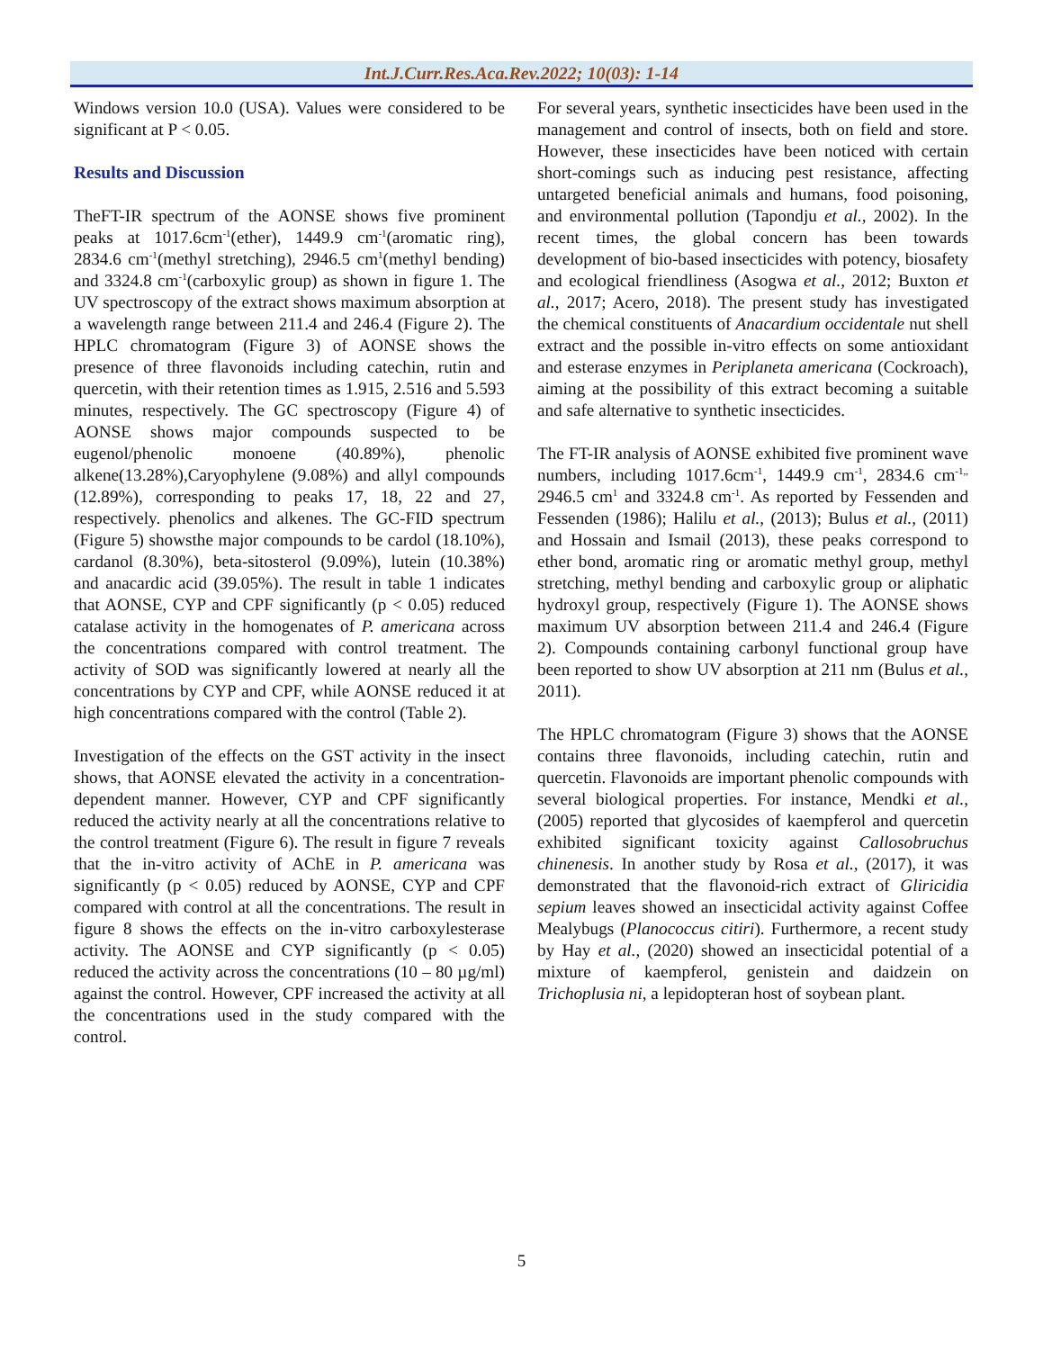Int.J.Curr.Res.Aca.Rev.2022; 10(03): 1-14
Windows version 10.0 (USA). Values were considered to be significant at P < 0.05.
Results and Discussion
TheFT-IR spectrum of the AONSE shows five prominent peaks at 1017.6cm<sup>-1</sup>(ether), 1449.9 cm<sup>-1</sup>(aromatic ring), 2834.6 cm<sup>-1</sup>(methyl stretching), 2946.5 cm<sup>1</sup>(methyl bending) and 3324.8 cm<sup>-1</sup>(carboxylic group) as shown in figure 1. The UV spectroscopy of the extract shows maximum absorption at a wavelength range between 211.4 and 246.4 (Figure 2). The HPLC chromatogram (Figure 3) of AONSE shows the presence of three flavonoids including catechin, rutin and quercetin, with their retention times as 1.915, 2.516 and 5.593 minutes, respectively. The GC spectroscopy (Figure 4) of AONSE shows major compounds suspected to be eugenol/phenolic monoene (40.89%), phenolic alkene(13.28%),Caryophylene (9.08%) and allyl compounds (12.89%), corresponding to peaks 17, 18, 22 and 27, respectively. phenolics and alkenes. The GC-FID spectrum (Figure 5) showsthe major compounds to be cardol (18.10%), cardanol (8.30%), beta-sitosterol (9.09%), lutein (10.38%) and anacardic acid (39.05%). The result in table 1 indicates that AONSE, CYP and CPF significantly (p < 0.05) reduced catalase activity in the homogenates of P. americana across the concentrations compared with control treatment. The activity of SOD was significantly lowered at nearly all the concentrations by CYP and CPF, while AONSE reduced it at high concentrations compared with the control (Table 2).
Investigation of the effects on the GST activity in the insect shows, that AONSE elevated the activity in a concentration-dependent manner. However, CYP and CPF significantly reduced the activity nearly at all the concentrations relative to the control treatment (Figure 6). The result in figure 7 reveals that the in-vitro activity of AChE in P. americana was significantly (p < 0.05) reduced by AONSE, CYP and CPF compared with control at all the concentrations. The result in figure 8 shows the effects on the in-vitro carboxylesterase activity. The AONSE and CYP significantly (p < 0.05) reduced the activity across the concentrations (10 – 80 µg/ml) against the control. However, CPF increased the activity at all the concentrations used in the study compared with the control.
For several years, synthetic insecticides have been used in the management and control of insects, both on field and store. However, these insecticides have been noticed with certain short-comings such as inducing pest resistance, affecting untargeted beneficial animals and humans, food poisoning, and environmental pollution (Tapondju et al., 2002). In the recent times, the global concern has been towards development of bio-based insecticides with potency, biosafety and ecological friendliness (Asogwa et al., 2012; Buxton et al., 2017; Acero, 2018). The present study has investigated the chemical constituents of Anacardium occidentale nut shell extract and the possible in-vitro effects on some antioxidant and esterase enzymes in Periplaneta americana (Cockroach), aiming at the possibility of this extract becoming a suitable and safe alternative to synthetic insecticides.
The FT-IR analysis of AONSE exhibited five prominent wave numbers, including 1017.6cm<sup>-1</sup>, 1449.9 cm<sup>-1</sup>, 2834.6 cm<sup>-1,,</sup> 2946.5 cm<sup>1</sup> and 3324.8 cm<sup>-1</sup>. As reported by Fessenden and Fessenden (1986); Halilu et al., (2013); Bulus et al., (2011) and Hossain and Ismail (2013), these peaks correspond to ether bond, aromatic ring or aromatic methyl group, methyl stretching, methyl bending and carboxylic group or aliphatic hydroxyl group, respectively (Figure 1). The AONSE shows maximum UV absorption between 211.4 and 246.4 (Figure 2). Compounds containing carbonyl functional group have been reported to show UV absorption at 211 nm (Bulus et al., 2011).
The HPLC chromatogram (Figure 3) shows that the AONSE contains three flavonoids, including catechin, rutin and quercetin. Flavonoids are important phenolic compounds with several biological properties. For instance, Mendki et al., (2005) reported that glycosides of kaempferol and quercetin exhibited significant toxicity against Callosobruchus chinenesis. In another study by Rosa et al., (2017), it was demonstrated that the flavonoid-rich extract of Gliricidia sepium leaves showed an insecticidal activity against Coffee Mealybugs (Planococcus citiri). Furthermore, a recent study by Hay et al., (2020) showed an insecticidal potential of a mixture of kaempferol, genistein and daidzein on Trichoplusia ni, a lepidopteran host of soybean plant.
5